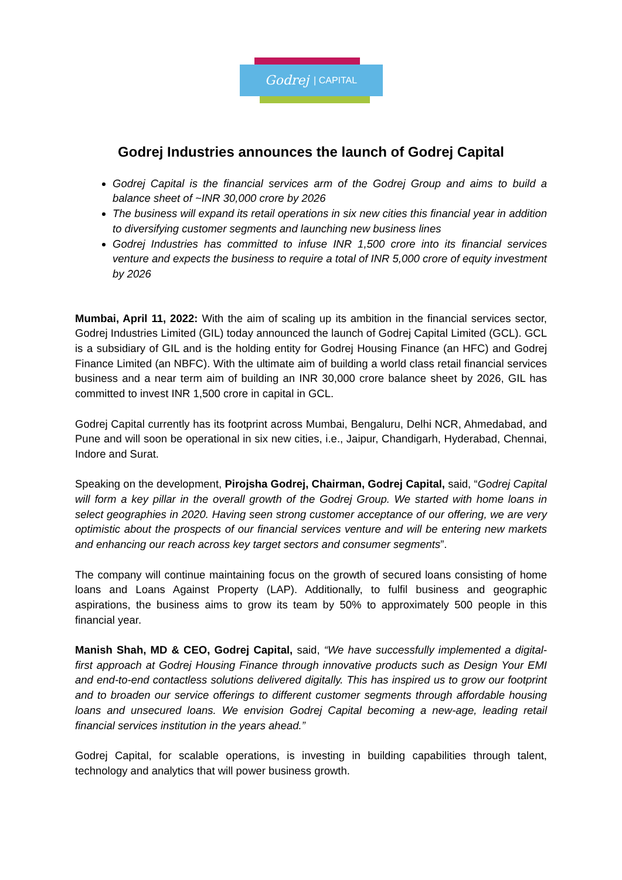Godrej | CAPITAL
Godrej Industries announces the launch of Godrej Capital
Godrej Capital is the financial services arm of the Godrej Group and aims to build a balance sheet of ~INR 30,000 crore by 2026
The business will expand its retail operations in six new cities this financial year in addition to diversifying customer segments and launching new business lines
Godrej Industries has committed to infuse INR 1,500 crore into its financial services venture and expects the business to require a total of INR 5,000 crore of equity investment by 2026
Mumbai, April 11, 2022: With the aim of scaling up its ambition in the financial services sector, Godrej Industries Limited (GIL) today announced the launch of Godrej Capital Limited (GCL). GCL is a subsidiary of GIL and is the holding entity for Godrej Housing Finance (an HFC) and Godrej Finance Limited (an NBFC). With the ultimate aim of building a world class retail financial services business and a near term aim of building an INR 30,000 crore balance sheet by 2026, GIL has committed to invest INR 1,500 crore in capital in GCL.
Godrej Capital currently has its footprint across Mumbai, Bengaluru, Delhi NCR, Ahmedabad, and Pune and will soon be operational in six new cities, i.e., Jaipur, Chandigarh, Hyderabad, Chennai, Indore and Surat.
Speaking on the development, Pirojsha Godrej, Chairman, Godrej Capital, said, “Godrej Capital will form a key pillar in the overall growth of the Godrej Group. We started with home loans in select geographies in 2020. Having seen strong customer acceptance of our offering, we are very optimistic about the prospects of our financial services venture and will be entering new markets and enhancing our reach across key target sectors and consumer segments”.
The company will continue maintaining focus on the growth of secured loans consisting of home loans and Loans Against Property (LAP). Additionally, to fulfil business and geographic aspirations, the business aims to grow its team by 50% to approximately 500 people in this financial year.
Manish Shah, MD & CEO, Godrej Capital, said, “We have successfully implemented a digital-first approach at Godrej Housing Finance through innovative products such as Design Your EMI and end-to-end contactless solutions delivered digitally. This has inspired us to grow our footprint and to broaden our service offerings to different customer segments through affordable housing loans and unsecured loans. We envision Godrej Capital becoming a new-age, leading retail financial services institution in the years ahead.”
Godrej Capital, for scalable operations, is investing in building capabilities through talent, technology and analytics that will power business growth.